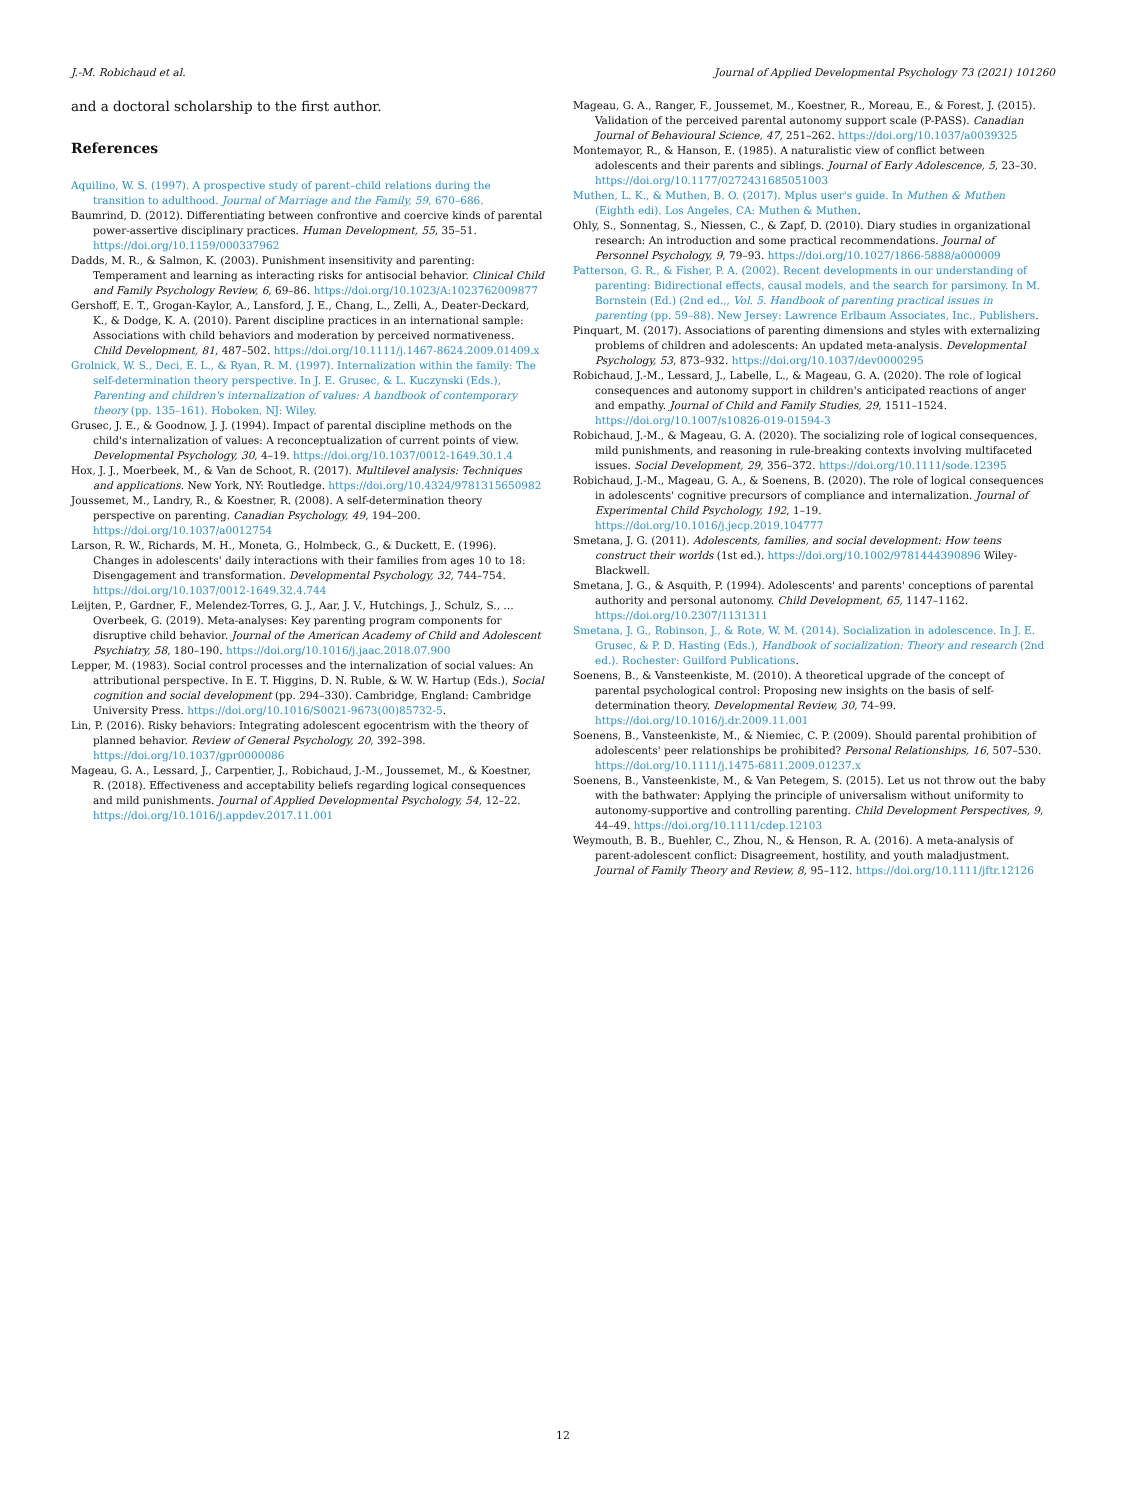J.-M. Robichaud et al. Journal of Applied Developmental Psychology 73 (2021) 101260
and a doctoral scholarship to the first author.
References
Aquilino, W. S. (1997). A prospective study of parent–child relations during the transition to adulthood. Journal of Marriage and the Family, 59, 670–686.
Baumrind, D. (2012). Differentiating between confrontive and coercive kinds of parental power-assertive disciplinary practices. Human Development, 55, 35–51. https://doi.org/10.1159/000337962
Dadds, M. R., & Salmon, K. (2003). Punishment insensitivity and parenting: Temperament and learning as interacting risks for antisocial behavior. Clinical Child and Family Psychology Review, 6, 69–86. https://doi.org/10.1023/A:1023762009877
Gershoff, E. T., Grogan-Kaylor, A., Lansford, J. E., Chang, L., Zelli, A., Deater-Deckard, K., & Dodge, K. A. (2010). Parent discipline practices in an international sample: Associations with child behaviors and moderation by perceived normativeness. Child Development, 81, 487–502. https://doi.org/10.1111/j.1467-8624.2009.01409.x
Grolnick, W. S., Deci, E. L., & Ryan, R. M. (1997). Internalization within the family: The self-determination theory perspective. In J. E. Grusec, & L. Kuczynski (Eds.), Parenting and children's internalization of values: A handbook of contemporary theory (pp. 135–161). Hoboken, NJ: Wiley.
Grusec, J. E., & Goodnow, J. J. (1994). Impact of parental discipline methods on the child's internalization of values: A reconceptualization of current points of view. Developmental Psychology, 30, 4–19. https://doi.org/10.1037/0012-1649.30.1.4
Hox, J. J., Moerbeek, M., & Van de Schoot, R. (2017). Multilevel analysis: Techniques and applications. New York, NY: Routledge. https://doi.org/10.4324/9781315650982
Joussemet, M., Landry, R., & Koestner, R. (2008). A self-determination theory perspective on parenting. Canadian Psychology, 49, 194–200. https://doi.org/10.1037/a0012754
Larson, R. W., Richards, M. H., Moneta, G., Holmbeck, G., & Duckett, E. (1996). Changes in adolescents' daily interactions with their families from ages 10 to 18: Disengagement and transformation. Developmental Psychology, 32, 744–754. https://doi.org/10.1037/0012-1649.32.4.744
Leijten, P., Gardner, F., Melendez-Torres, G. J., Aar, J. V., Hutchings, J., Schulz, S., … Overbeek, G. (2019). Meta-analyses: Key parenting program components for disruptive child behavior. Journal of the American Academy of Child and Adolescent Psychiatry, 58, 180–190. https://doi.org/10.1016/j.jaac.2018.07.900
Lepper, M. (1983). Social control processes and the internalization of social values: An attributional perspective. In E. T. Higgins, D. N. Ruble, & W. W. Hartup (Eds.), Social cognition and social development (pp. 294–330). Cambridge, England: Cambridge University Press. https://doi.org/10.1016/S0021-9673(00)85732-5.
Lin, P. (2016). Risky behaviors: Integrating adolescent egocentrism with the theory of planned behavior. Review of General Psychology, 20, 392–398. https://doi.org/10.1037/gpr0000086
Mageau, G. A., Lessard, J., Carpentier, J., Robichaud, J.-M., Joussemet, M., & Koestner, R. (2018). Effectiveness and acceptability beliefs regarding logical consequences and mild punishments. Journal of Applied Developmental Psychology, 54, 12–22. https://doi.org/10.1016/j.appdev.2017.11.001
Mageau, G. A., Ranger, F., Joussemet, M., Koestner, R., Moreau, E., & Forest, J. (2015). Validation of the perceived parental autonomy support scale (P-PASS). Canadian Journal of Behavioural Science, 47, 251–262. https://doi.org/10.1037/a0039325
Montemayor, R., & Hanson, E. (1985). A naturalistic view of conflict between adolescents and their parents and siblings. Journal of Early Adolescence, 5, 23–30. https://doi.org/10.1177/0272431685051003
Muthen, L. K., & Muthen, B. O. (2017). Mplus user's guide. In Muthen & Muthen (Eighth edi). Los Angeles, CA: Muthen & Muthen.
Ohly, S., Sonnentag, S., Niessen, C., & Zapf, D. (2010). Diary studies in organizational research: An introduction and some practical recommendations. Journal of Personnel Psychology, 9, 79–93. https://doi.org/10.1027/1866-5888/a000009
Patterson, G. R., & Fisher, P. A. (2002). Recent developments in our understanding of parenting: Bidirectional effects, causal models, and the search for parsimony. In M. Bornstein (Ed.) (2nd ed.,, Vol. 5. Handbook of parenting practical issues in parenting (pp. 59–88). New Jersey: Lawrence Erlbaum Associates, Inc., Publishers.
Pinquart, M. (2017). Associations of parenting dimensions and styles with externalizing problems of children and adolescents: An updated meta-analysis. Developmental Psychology, 53, 873–932. https://doi.org/10.1037/dev0000295
Robichaud, J.-M., Lessard, J., Labelle, L., & Mageau, G. A. (2020). The role of logical consequences and autonomy support in children's anticipated reactions of anger and empathy. Journal of Child and Family Studies, 29, 1511–1524. https://doi.org/10.1007/s10826-019-01594-3
Robichaud, J.-M., & Mageau, G. A. (2020). The socializing role of logical consequences, mild punishments, and reasoning in rule-breaking contexts involving multifaceted issues. Social Development, 29, 356–372. https://doi.org/10.1111/sode.12395
Robichaud, J.-M., Mageau, G. A., & Soenens, B. (2020). The role of logical consequences in adolescents' cognitive precursors of compliance and internalization. Journal of Experimental Child Psychology, 192, 1–19. https://doi.org/10.1016/j.jecp.2019.104777
Smetana, J. G. (2011). Adolescents, families, and social development: How teens construct their worlds (1st ed.). https://doi.org/10.1002/9781444390896 Wiley-Blackwell.
Smetana, J. G., & Asquith, P. (1994). Adolescents' and parents' conceptions of parental authority and personal autonomy. Child Development, 65, 1147–1162. https://doi.org/10.2307/1131311
Smetana, J. G., Robinson, J., & Rote, W. M. (2014). Socialization in adolescence. In J. E. Grusec, & P. D. Hasting (Eds.), Handbook of socialization: Theory and research (2nd ed.). Rochester: Guilford Publications.
Soenens, B., & Vansteenkiste, M. (2010). A theoretical upgrade of the concept of parental psychological control: Proposing new insights on the basis of self-determination theory. Developmental Review, 30, 74–99. https://doi.org/10.1016/j.dr.2009.11.001
Soenens, B., Vansteenkiste, M., & Niemiec, C. P. (2009). Should parental prohibition of adolescents' peer relationships be prohibited? Personal Relationships, 16, 507–530. https://doi.org/10.1111/j.1475-6811.2009.01237.x
Soenens, B., Vansteenkiste, M., & Van Petegem, S. (2015). Let us not throw out the baby with the bathwater: Applying the principle of universalism without uniformity to autonomy-supportive and controlling parenting. Child Development Perspectives, 9, 44–49. https://doi.org/10.1111/cdep.12103
Weymouth, B. B., Buehler, C., Zhou, N., & Henson, R. A. (2016). A meta-analysis of parent-adolescent conflict: Disagreement, hostility, and youth maladjustment. Journal of Family Theory and Review, 8, 95–112. https://doi.org/10.1111/jftr.12126
12